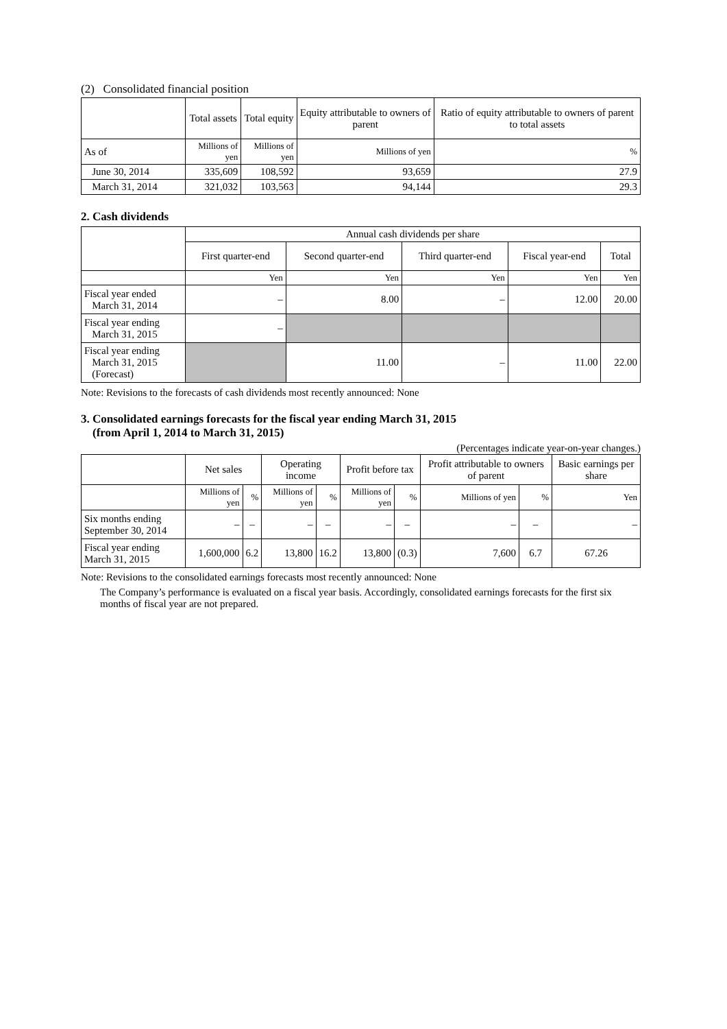(2) Consolidated financial position
| | Total assets | Total equity | Equity attributable to owners of parent | Ratio of equity attributable to owners of parent to total assets |
| --- | --- | --- | --- | --- |
| As of | Millions of yen | Millions of yen | Millions of yen | % |
| June 30, 2014 | 335,609 | 108,592 | 93,659 | 27.9 |
| March 31, 2014 | 321,032 | 103,563 | 94,144 | 29.3 |
2. Cash dividends
| | Annual cash dividends per share | | | | |
| --- | --- | --- | --- | --- | --- |
| | First quarter-end | Second quarter-end | Third quarter-end | Fiscal year-end | Total |
| | Yen | Yen | Yen | Yen | Yen |
| Fiscal year ended March 31, 2014 | – | 8.00 | – | 12.00 | 20.00 |
| Fiscal year ending March 31, 2015 | – | | | | |
| Fiscal year ending March 31, 2015 (Forecast) | | 11.00 | – | 11.00 | 22.00 |
Note: Revisions to the forecasts of cash dividends most recently announced: None
3. Consolidated earnings forecasts for the fiscal year ending March 31, 2015
(from April 1, 2014 to March 31, 2015)
(Percentages indicate year-on-year changes.)
| | Net sales | | Operating income | | Profit before tax | | Profit attributable to owners of parent | | Basic earnings per share |
| --- | --- | --- | --- | --- | --- | --- | --- | --- | --- |
| | Millions of yen | % | Millions of yen | % | Millions of yen | % | Millions of yen | % | Yen |
| Six months ending September 30, 2014 | – | – | – | – | – | – | – | – | – |
| Fiscal year ending March 31, 2015 | 1,600,000 | 6.2 | 13,800 | 16.2 | 13,800 | (0.3) | 7,600 | 6.7 | 67.26 |
Note: Revisions to the consolidated earnings forecasts most recently announced: None
The Company’s performance is evaluated on a fiscal year basis. Accordingly, consolidated earnings forecasts for the first six months of fiscal year are not prepared.